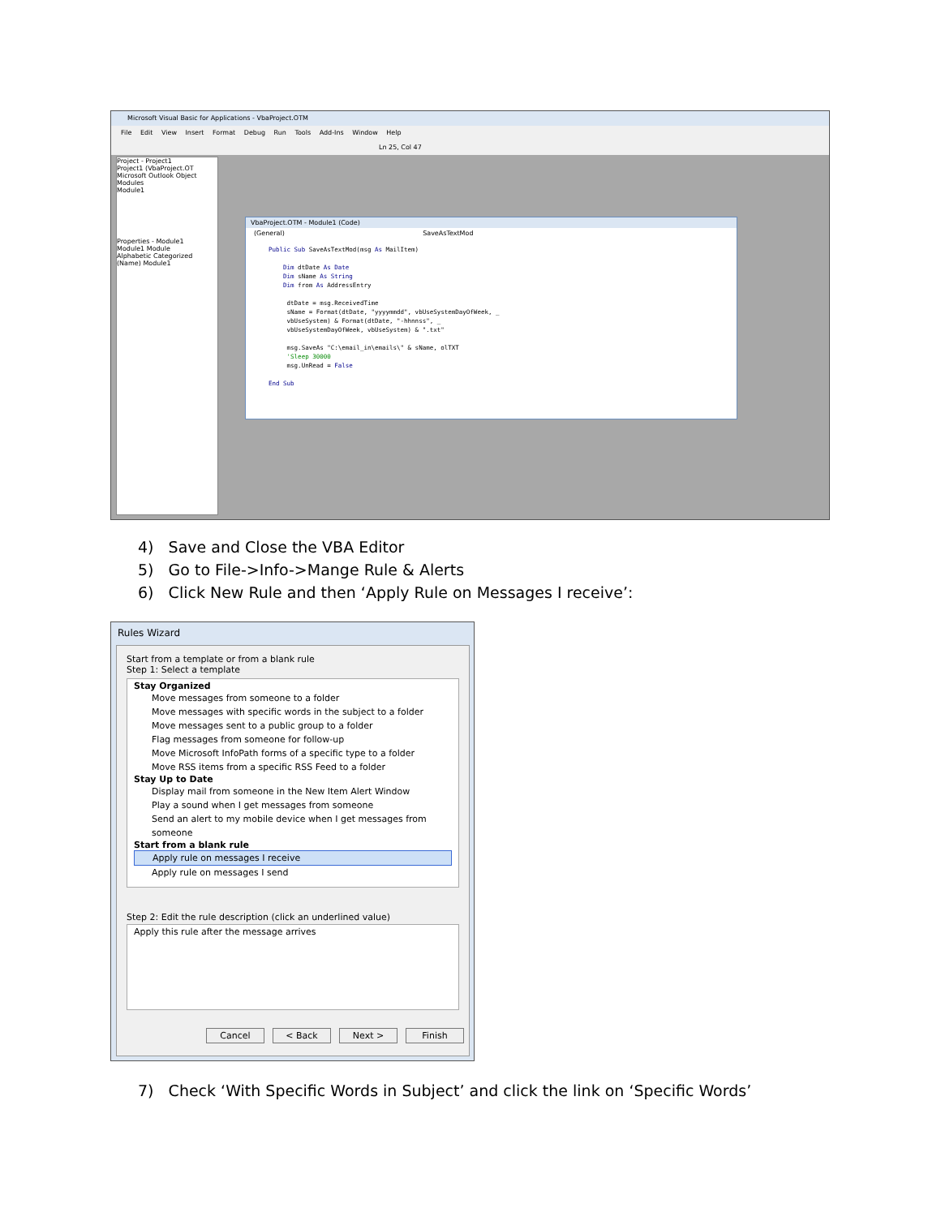Microsoft Visual Basic for Applications - VbaProject.OTM
File Edit View Insert Format Debug Run Tools Add-Ins Window Help
Ln 25, Col 47
Project - Project1
Project1 (VbaProject.OT
Microsoft Outlook Object
Modules
Module1
Properties - Module1
Module1 Module
Alphabetic Categorized
(Name) Module1
VbaProject.OTM - Module1 (Code)
(General) SaveAsTextMod
Public Sub SaveAsTextMod(msg As MailItem)

    Dim dtDate As Date
    Dim sName As String
    Dim from As AddressEntry

     dtDate = msg.ReceivedTime
     sName = Format(dtDate, "yyyymmdd", vbUseSystemDayOfWeek, _
     vbUseSystem) & Format(dtDate, "-hhnnss", _
     vbUseSystemDayOfWeek, vbUseSystem) & ".txt"

     msg.SaveAs "C:\email_in\emails\" & sName, olTXT
     'Sleep 30000
     msg.UnRead = False

End Sub
4) Save and Close the VBA Editor
5) Go to File->Info->Mange Rule & Alerts
6) Click New Rule and then ‘Apply Rule on Messages I receive’:
Rules Wizard
Start from a template or from a blank rule
Step 1: Select a template
Stay Organized
Move messages from someone to a folder
Move messages with specific words in the subject to a folder
Move messages sent to a public group to a folder
Flag messages from someone for follow-up
Move Microsoft InfoPath forms of a specific type to a folder
Move RSS items from a specific RSS Feed to a folder
Stay Up to Date
Display mail from someone in the New Item Alert Window
Play a sound when I get messages from someone
Send an alert to my mobile device when I get messages from someone
Start from a blank rule
Apply rule on messages I receive
Apply rule on messages I send
Step 2: Edit the rule description (click an underlined value)
Apply this rule after the message arrives
Cancel < Back Next > Finish
7) Check ‘With Specific Words in Subject’ and click the link on ‘Specific Words’